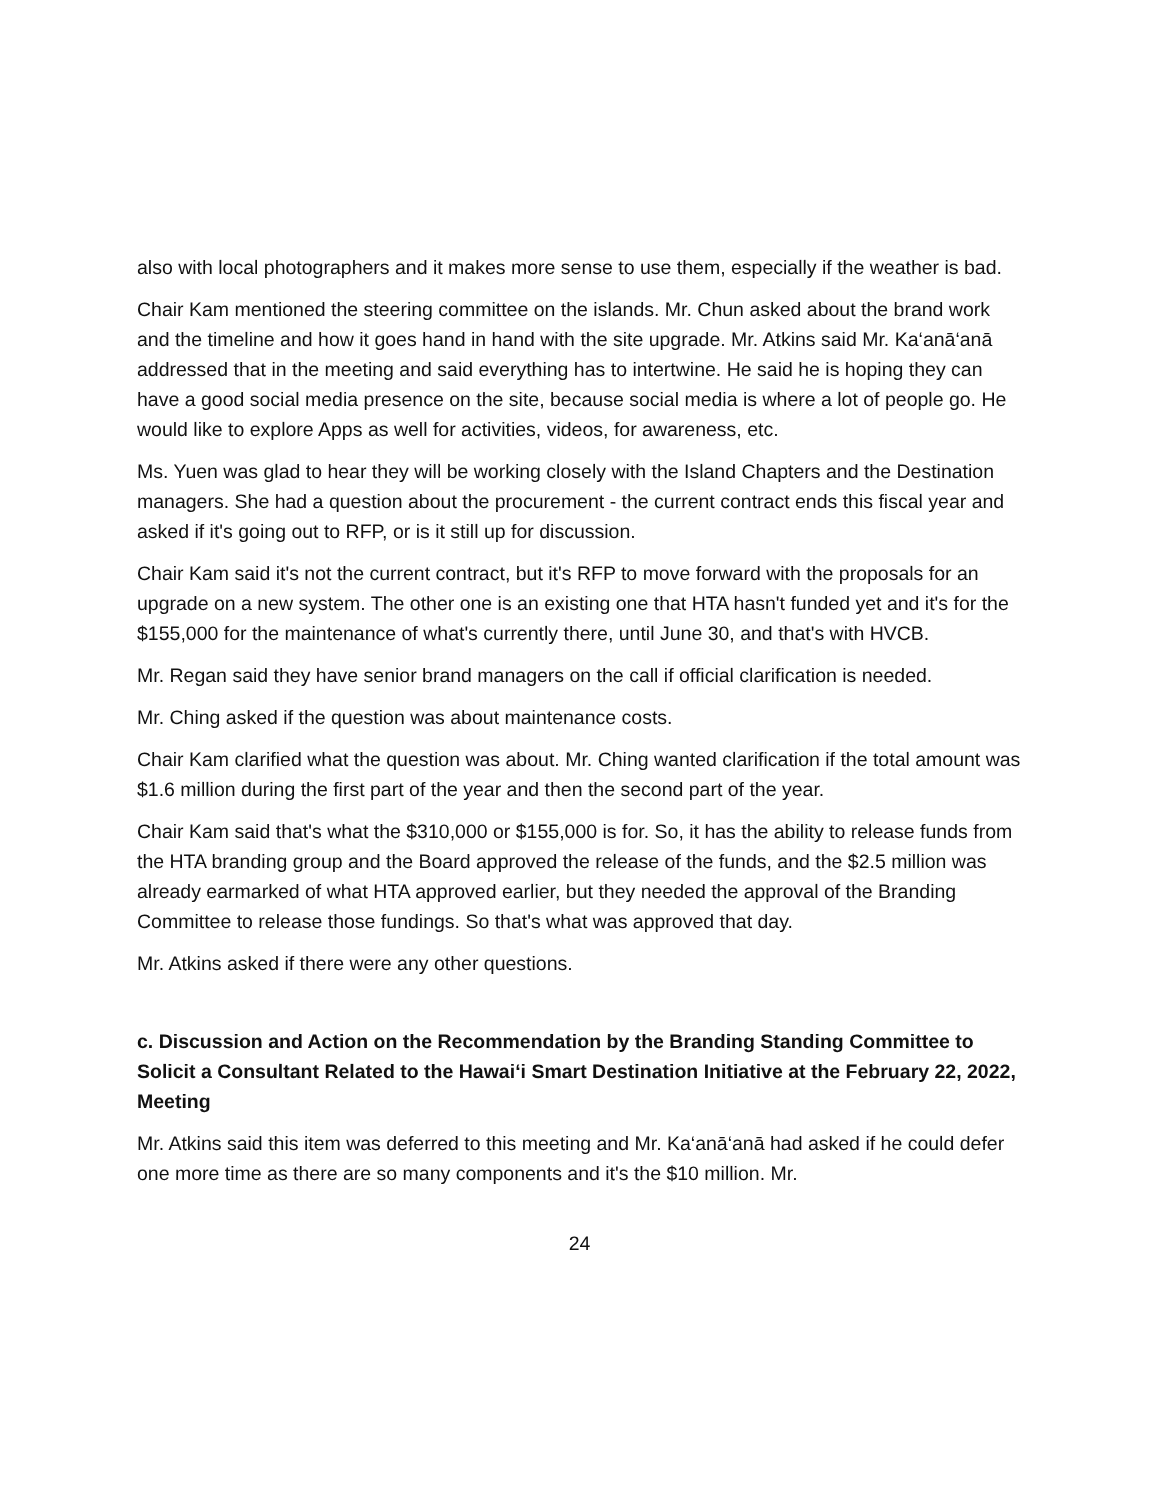also with local photographers and it makes more sense to use them, especially if the weather is bad.
Chair Kam mentioned the steering committee on the islands. Mr. Chun asked about the brand work and the timeline and how it goes hand in hand with the site upgrade. Mr. Atkins said Mr. Ka‘anā‘anā addressed that in the meeting and said everything has to intertwine. He said he is hoping they can have a good social media presence on the site, because social media is where a lot of people go. He would like to explore Apps as well for activities, videos, for awareness, etc.
Ms. Yuen was glad to hear they will be working closely with the Island Chapters and the Destination managers. She had a question about the procurement - the current contract ends this fiscal year and asked if it's going out to RFP, or is it still up for discussion.
Chair Kam said it's not the current contract, but it's RFP to move forward with the proposals for an upgrade on a new system. The other one is an existing one that HTA hasn't funded yet and it's for the $155,000 for the maintenance of what's currently there, until June 30, and that's with HVCB.
Mr. Regan said they have senior brand managers on the call if official clarification is needed.
Mr. Ching asked if the question was about maintenance costs.
Chair Kam clarified what the question was about. Mr. Ching wanted clarification if the total amount was $1.6 million during the first part of the year and then the second part of the year.
Chair Kam said that's what the $310,000 or $155,000 is for. So, it has the ability to release funds from the HTA branding group and the Board approved the release of the funds, and the $2.5 million was already earmarked of what HTA approved earlier, but they needed the approval of the Branding Committee to release those fundings. So that's what was approved that day.
Mr. Atkins asked if there were any other questions.
c. Discussion and Action on the Recommendation by the Branding Standing Committee to Solicit a Consultant Related to the Hawai‘i Smart Destination Initiative at the February 22, 2022, Meeting
Mr. Atkins said this item was deferred to this meeting and Mr. Ka‘anā‘anā had asked if he could defer one more time as there are so many components and it's the $10 million. Mr.
24